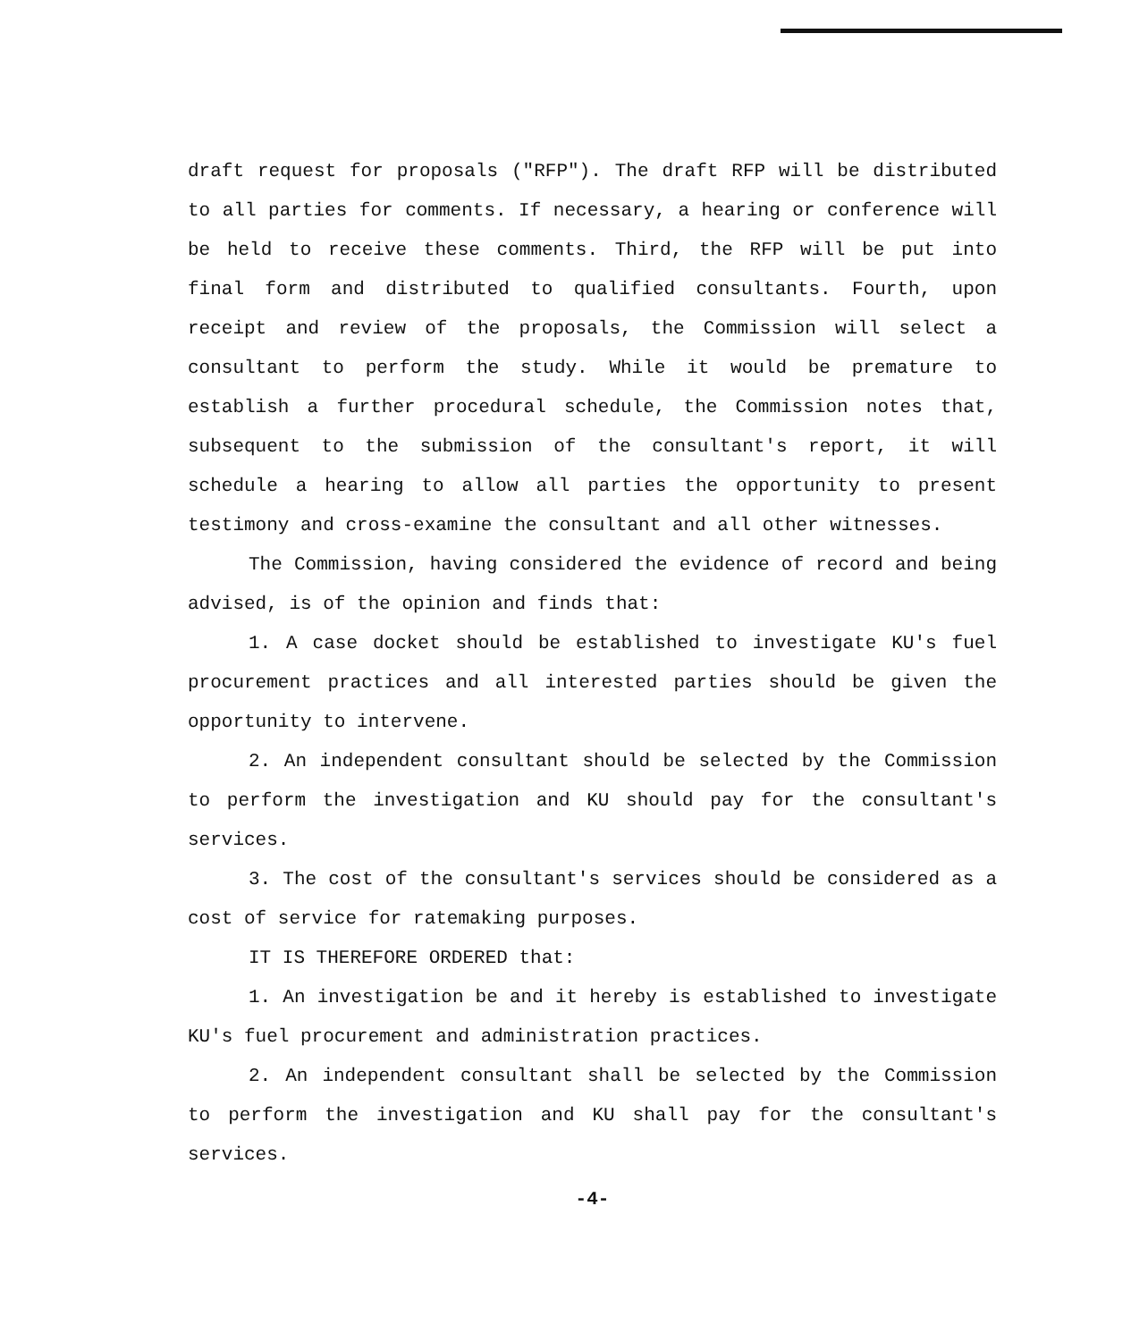draft request for proposals ("RFP"). The draft RFP will be distributed to all parties for comments. If necessary, a hearing or conference will be held to receive these comments. Third, the RFP will be put into final form and distributed to qualified consultants. Fourth, upon receipt and review of the proposals, the Commission will select a consultant to perform the study. While it would be premature to establish a further procedural schedule, the Commission notes that, subsequent to the submission of the consultant's report, it will schedule a hearing to allow all parties the opportunity to present testimony and cross-examine the consultant and all other witnesses.
The Commission, having considered the evidence of record and being advised, is of the opinion and finds that:
1. A case docket should be established to investigate KU's fuel procurement practices and all interested parties should be given the opportunity to intervene.
2. An independent consultant should be selected by the Commission to perform the investigation and KU should pay for the consultant's services.
3. The cost of the consultant's services should be considered as a cost of service for ratemaking purposes.
IT IS THEREFORE ORDERED that:
1. An investigation be and it hereby is established to investigate KU's fuel procurement and administration practices.
2. An independent consultant shall be selected by the Commission to perform the investigation and KU shall pay for the consultant's services.
-4-